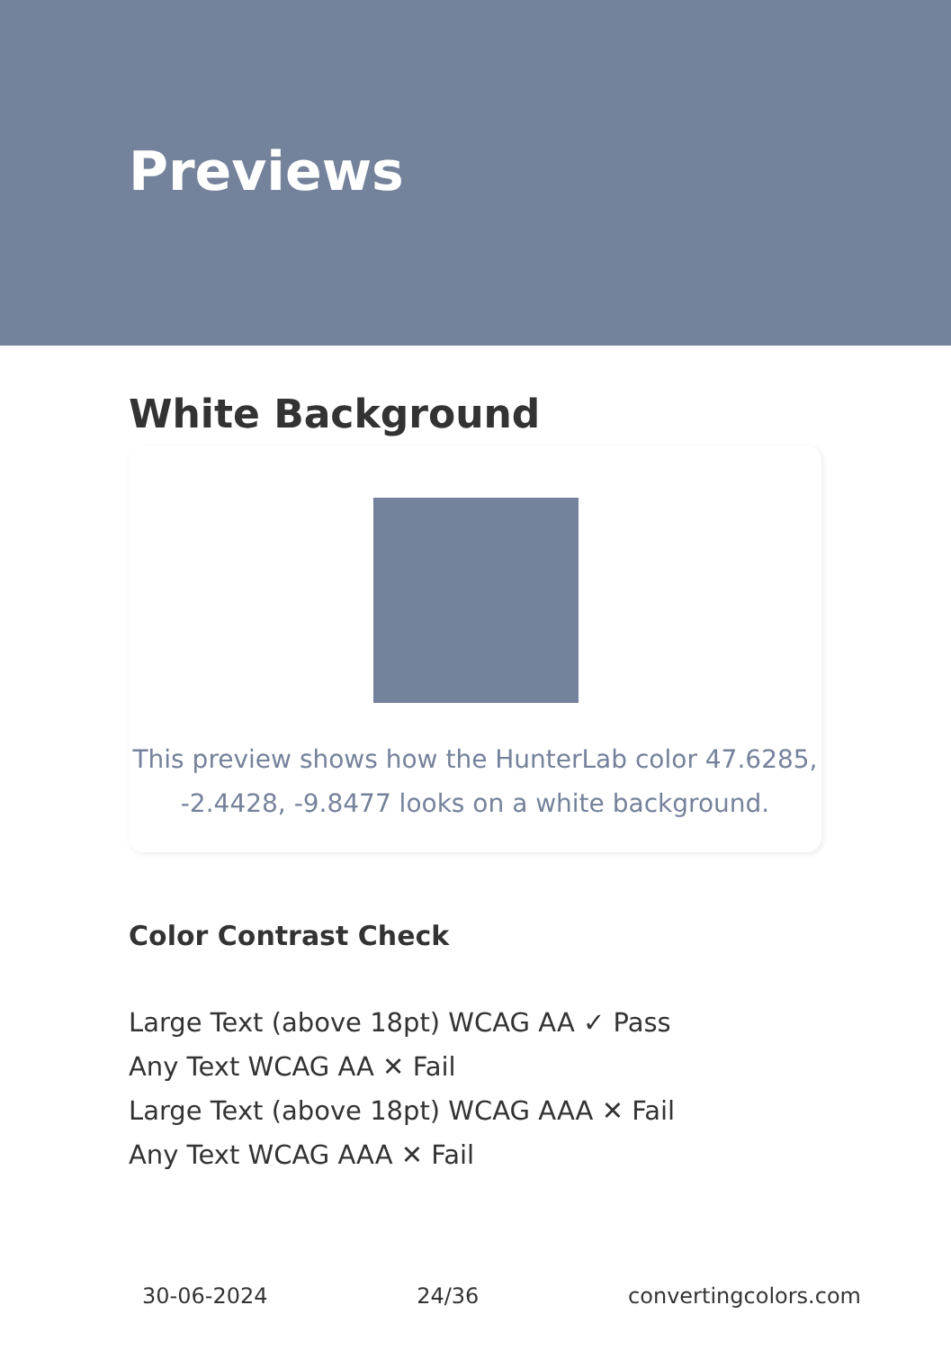Previews
White Background
This preview shows how the HunterLab color 47.6285,
-2.4428, -9.8477 looks on a white background.
Color Contrast Check
Large Text (above 18pt) WCAG AA ✓ Pass
Any Text WCAG AA ✕ Fail
Large Text (above 18pt) WCAG AAA ✕ Fail
Any Text WCAG AAA ✕ Fail
30-06-2024 24/36 convertingcolors.com